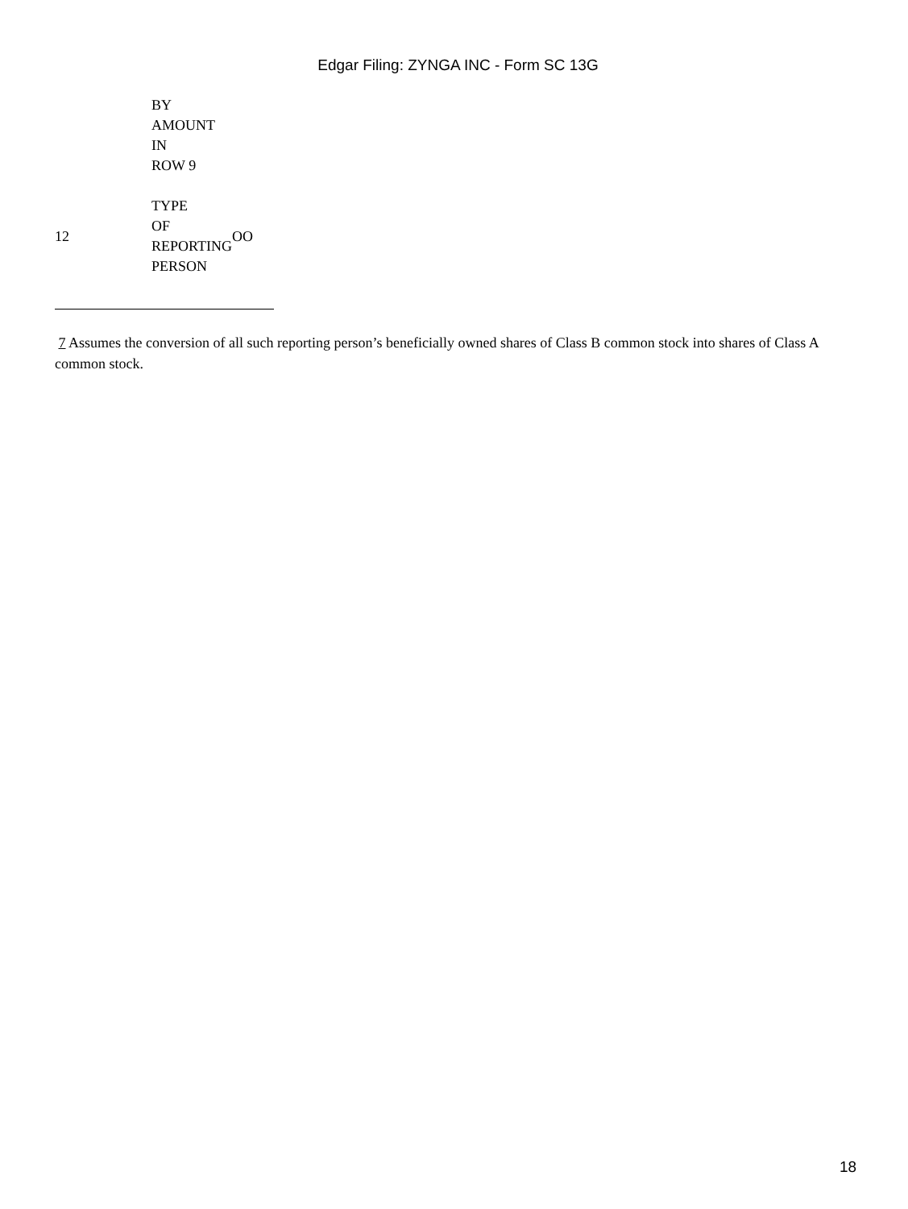Edgar Filing: ZYNGA INC - Form SC 13G
| | BY AMOUNT IN ROW 9 | |
| 12 | TYPE OF REPORTING PERSON | OO |
7 Assumes the conversion of all such reporting person’s beneficially owned shares of Class B common stock into shares of Class A common stock.
18